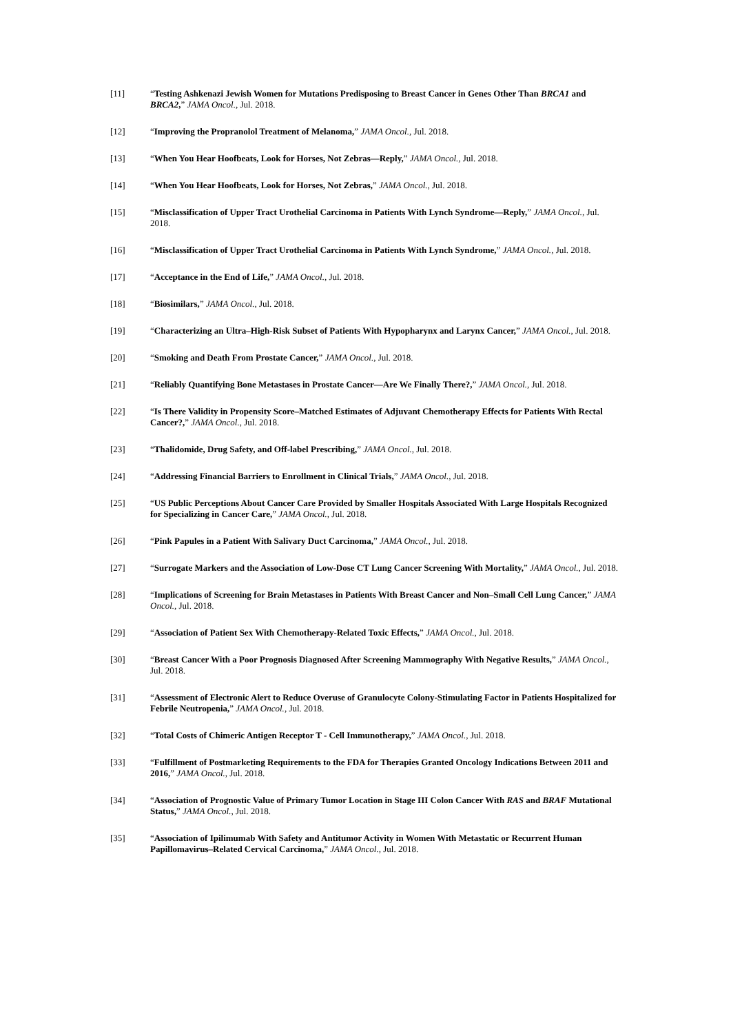[11] “Testing Ashkenazi Jewish Women for Mutations Predisposing to Breast Cancer in Genes Other Than BRCA1 and BRCA2,” JAMA Oncol., Jul. 2018.
[12] “Improving the Propranolol Treatment of Melanoma,” JAMA Oncol., Jul. 2018.
[13] “When You Hear Hoofbeats, Look for Horses, Not Zebras—Reply,” JAMA Oncol., Jul. 2018.
[14] “When You Hear Hoofbeats, Look for Horses, Not Zebras,” JAMA Oncol., Jul. 2018.
[15] “Misclassification of Upper Tract Urothelial Carcinoma in Patients With Lynch Syndrome—Reply,” JAMA Oncol., Jul. 2018.
[16] “Misclassification of Upper Tract Urothelial Carcinoma in Patients With Lynch Syndrome,” JAMA Oncol., Jul. 2018.
[17] “Acceptance in the End of Life,” JAMA Oncol., Jul. 2018.
[18] “Biosimilars,” JAMA Oncol., Jul. 2018.
[19] “Characterizing an Ultra–High-Risk Subset of Patients With Hypopharynx and Larynx Cancer,” JAMA Oncol., Jul. 2018.
[20] “Smoking and Death From Prostate Cancer,” JAMA Oncol., Jul. 2018.
[21] “Reliably Quantifying Bone Metastases in Prostate Cancer—Are We Finally There?,” JAMA Oncol., Jul. 2018.
[22] “Is There Validity in Propensity Score–Matched Estimates of Adjuvant Chemotherapy Effects for Patients With Rectal Cancer?,” JAMA Oncol., Jul. 2018.
[23] “Thalidomide, Drug Safety, and Off-label Prescribing,” JAMA Oncol., Jul. 2018.
[24] “Addressing Financial Barriers to Enrollment in Clinical Trials,” JAMA Oncol., Jul. 2018.
[25] “US Public Perceptions About Cancer Care Provided by Smaller Hospitals Associated With Large Hospitals Recognized for Specializing in Cancer Care,” JAMA Oncol., Jul. 2018.
[26] “Pink Papules in a Patient With Salivary Duct Carcinoma,” JAMA Oncol., Jul. 2018.
[27] “Surrogate Markers and the Association of Low-Dose CT Lung Cancer Screening With Mortality,” JAMA Oncol., Jul. 2018.
[28] “Implications of Screening for Brain Metastases in Patients With Breast Cancer and Non–Small Cell Lung Cancer,” JAMA Oncol., Jul. 2018.
[29] “Association of Patient Sex With Chemotherapy-Related Toxic Effects,” JAMA Oncol., Jul. 2018.
[30] “Breast Cancer With a Poor Prognosis Diagnosed After Screening Mammography With Negative Results,” JAMA Oncol., Jul. 2018.
[31] “Assessment of Electronic Alert to Reduce Overuse of Granulocyte Colony-Stimulating Factor in Patients Hospitalized for Febrile Neutropenia,” JAMA Oncol., Jul. 2018.
[32] “Total Costs of Chimeric Antigen Receptor T - Cell Immunotherapy,” JAMA Oncol., Jul. 2018.
[33] “Fulfillment of Postmarketing Requirements to the FDA for Therapies Granted Oncology Indications Between 2011 and 2016,” JAMA Oncol., Jul. 2018.
[34] “Association of Prognostic Value of Primary Tumor Location in Stage III Colon Cancer With RAS and BRAF Mutational Status,” JAMA Oncol., Jul. 2018.
[35] “Association of Ipilimumab With Safety and Antitumor Activity in Women With Metastatic or Recurrent Human Papillomavirus–Related Cervical Carcinoma,” JAMA Oncol., Jul. 2018.